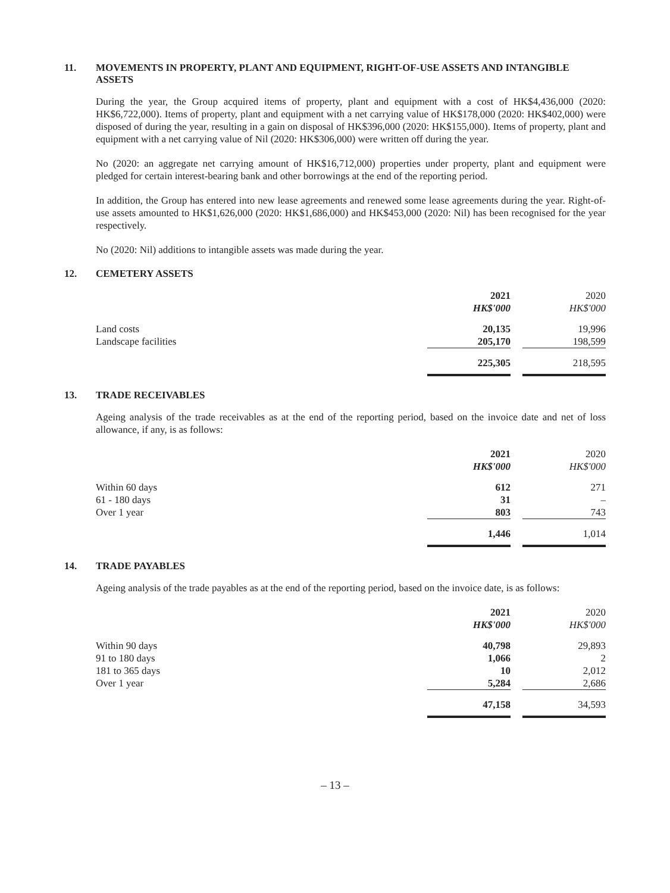11. MOVEMENTS IN PROPERTY, PLANT AND EQUIPMENT, RIGHT-OF-USE ASSETS AND INTANGIBLE ASSETS
During the year, the Group acquired items of property, plant and equipment with a cost of HK$4,436,000 (2020: HK$6,722,000). Items of property, plant and equipment with a net carrying value of HK$178,000 (2020: HK$402,000) were disposed of during the year, resulting in a gain on disposal of HK$396,000 (2020: HK$155,000). Items of property, plant and equipment with a net carrying value of Nil (2020: HK$306,000) were written off during the year.
No (2020: an aggregate net carrying amount of HK$16,712,000) properties under property, plant and equipment were pledged for certain interest-bearing bank and other borrowings at the end of the reporting period.
In addition, the Group has entered into new lease agreements and renewed some lease agreements during the year. Right-of-use assets amounted to HK$1,626,000 (2020: HK$1,686,000) and HK$453,000 (2020: Nil) has been recognised for the year respectively.
No (2020: Nil) additions to intangible assets was made during the year.
12. CEMETERY ASSETS
| | 2021 HK$'000 | | 2020 HK$'000 |
| --- | --- | --- | --- |
| Land costs | 20,135 | | 19,996 |
| Landscape facilities | 205,170 | | 198,599 |
| | 225,305 | | 218,595 |
13. TRADE RECEIVABLES
Ageing analysis of the trade receivables as at the end of the reporting period, based on the invoice date and net of loss allowance, if any, is as follows:
| | 2021 HK$'000 | | 2020 HK$'000 |
| --- | --- | --- | --- |
| Within 60 days | 612 | | 271 |
| 61 - 180 days | 31 | | – |
| Over 1 year | 803 | | 743 |
| | 1,446 | | 1,014 |
14. TRADE PAYABLES
Ageing analysis of the trade payables as at the end of the reporting period, based on the invoice date, is as follows:
| | 2021 HK$'000 | | 2020 HK$'000 |
| --- | --- | --- | --- |
| Within 90 days | 40,798 | | 29,893 |
| 91 to 180 days | 1,066 | | 2 |
| 181 to 365 days | 10 | | 2,012 |
| Over 1 year | 5,284 | | 2,686 |
| | 47,158 | | 34,593 |
– 13 –